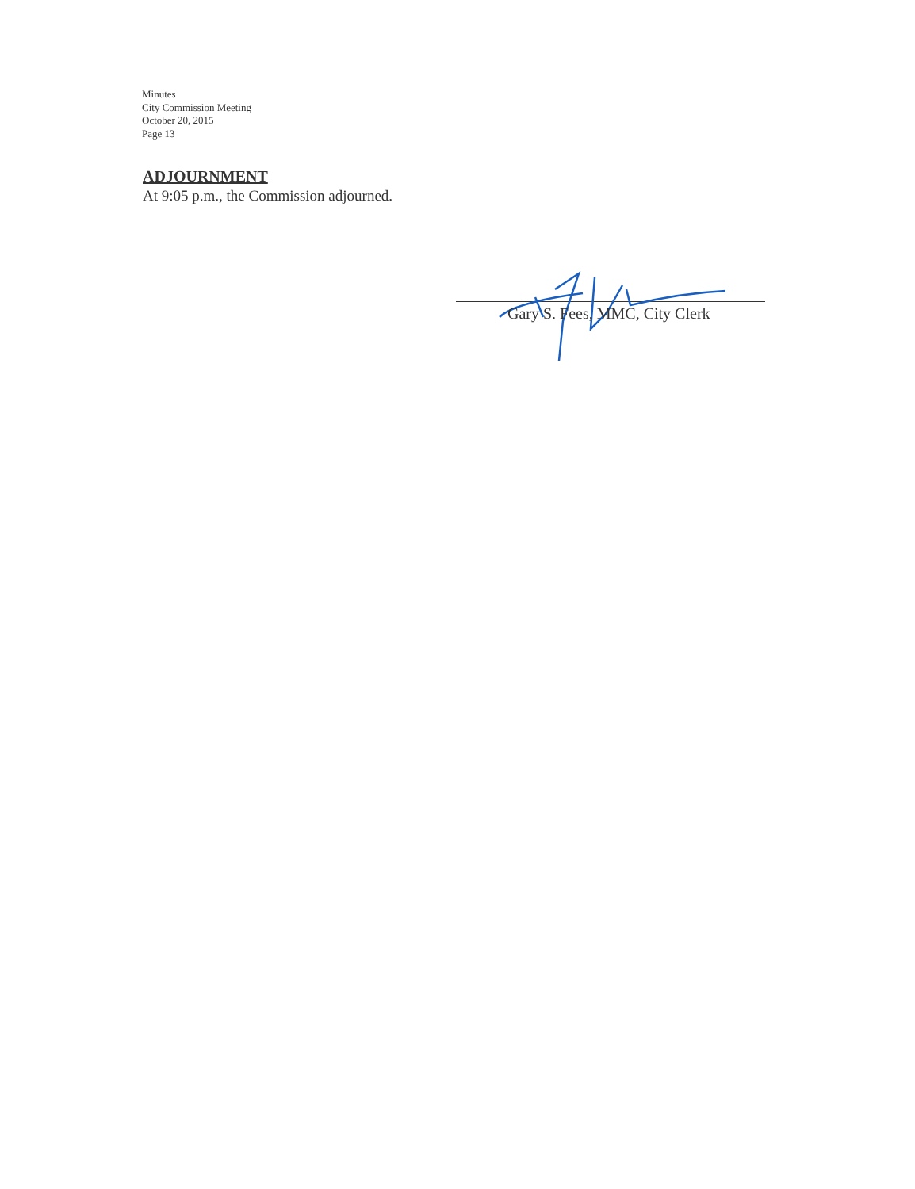Minutes
City Commission Meeting
October 20, 2015
Page 13
ADJOURNMENT
At 9:05 p.m., the Commission adjourned.
Gary S. Fees, MMC, City Clerk